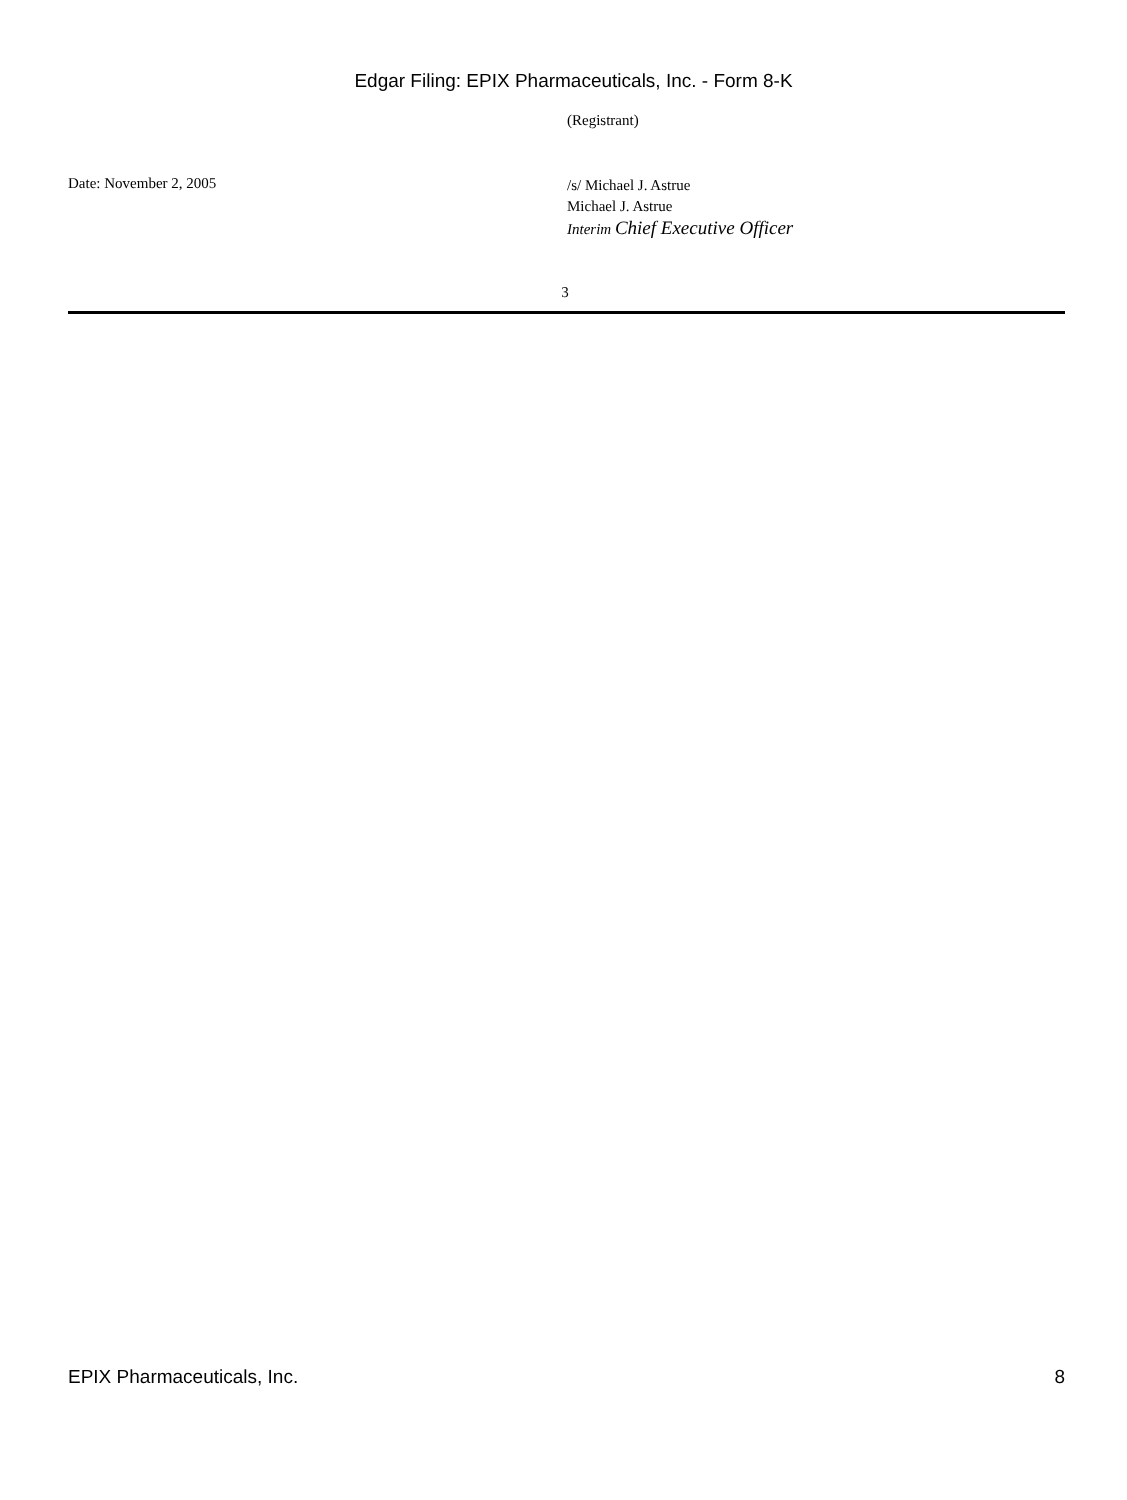Edgar Filing: EPIX Pharmaceuticals, Inc. - Form 8-K
(Registrant)
Date: November 2, 2005
/s/ Michael J. Astrue
Michael J. Astrue
Interim Chief Executive Officer
3
EPIX Pharmaceuticals, Inc. 8